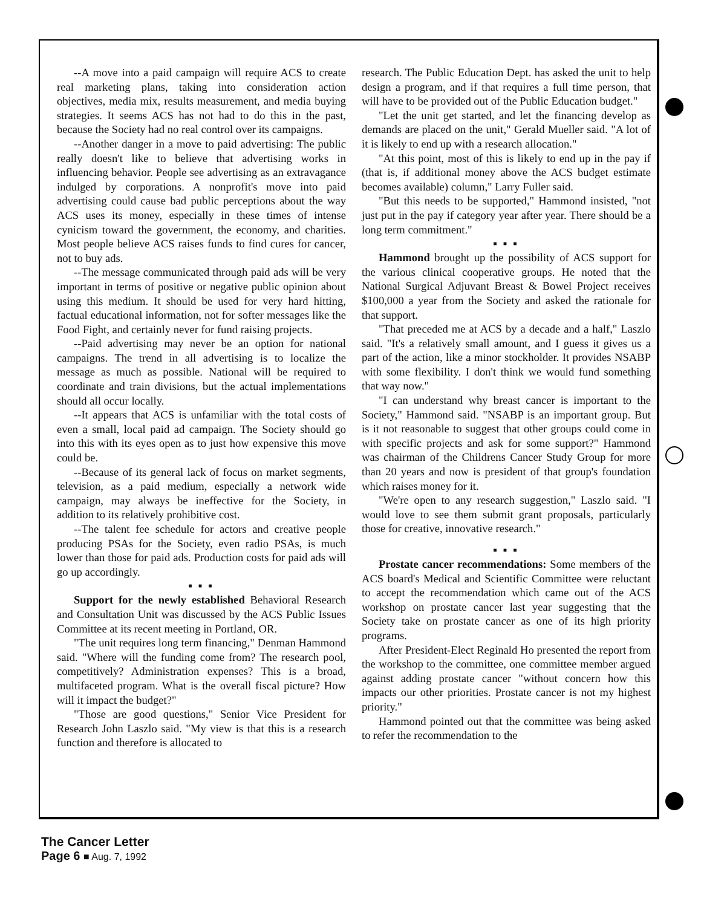--A move into a paid campaign will require ACS to create real marketing plans, taking into consideration action objectives, media mix, results measurement, and media buying strategies. It seems ACS has not had to do this in the past, because the Society had no real control over its campaigns.
--Another danger in a move to paid advertising: The public really doesn't like to believe that advertising works in influencing behavior. People see advertising as an extravagance indulged by corporations. A nonprofit's move into paid advertising could cause bad public perceptions about the way ACS uses its money, especially in these times of intense cynicism toward the government, the economy, and charities. Most people believe ACS raises funds to find cures for cancer, not to buy ads.
--The message communicated through paid ads will be very important in terms of positive or negative public opinion about using this medium. It should be used for very hard hitting, factual educational information, not for softer messages like the Food Fight, and certainly never for fund raising projects.
--Paid advertising may never be an option for national campaigns. The trend in all advertising is to localize the message as much as possible. National will be required to coordinate and train divisions, but the actual implementations should all occur locally.
--It appears that ACS is unfamiliar with the total costs of even a small, local paid ad campaign. The Society should go into this with its eyes open as to just how expensive this move could be.
--Because of its general lack of focus on market segments, television, as a paid medium, especially a network wide campaign, may always be ineffective for the Society, in addition to its relatively prohibitive cost.
--The talent fee schedule for actors and creative people producing PSAs for the Society, even radio PSAs, is much lower than those for paid ads. Production costs for paid ads will go up accordingly.
■ ■ ■
Support for the newly established Behavioral Research and Consultation Unit was discussed by the ACS Public Issues Committee at its recent meeting in Portland, OR.
"The unit requires long term financing," Denman Hammond said. "Where will the funding come from? The research pool, competitively? Administration expenses? This is a broad, multifaceted program. What is the overall fiscal picture? How will it impact the budget?"
"Those are good questions," Senior Vice President for Research John Laszlo said. "My view is that this is a research function and therefore is allocated to
research. The Public Education Dept. has asked the unit to help design a program, and if that requires a full time person, that will have to be provided out of the Public Education budget."
"Let the unit get started, and let the financing develop as demands are placed on the unit," Gerald Mueller said. "A lot of it is likely to end up with a research allocation."
"At this point, most of this is likely to end up in the pay if (that is, if additional money above the ACS budget estimate becomes available) column," Larry Fuller said.
"But this needs to be supported," Hammond insisted, "not just put in the pay if category year after year. There should be a long term commitment."
■ ■ ■
Hammond brought up the possibility of ACS support for the various clinical cooperative groups. He noted that the National Surgical Adjuvant Breast & Bowel Project receives $100,000 a year from the Society and asked the rationale for that support.
"That preceded me at ACS by a decade and a half," Laszlo said. "It's a relatively small amount, and I guess it gives us a part of the action, like a minor stockholder. It provides NSABP with some flexibility. I don't think we would fund something that way now."
"I can understand why breast cancer is important to the Society," Hammond said. "NSABP is an important group. But is it not reasonable to suggest that other groups could come in with specific projects and ask for some support?" Hammond was chairman of the Childrens Cancer Study Group for more than 20 years and now is president of that group's foundation which raises money for it.
"We're open to any research suggestion," Laszlo said. "I would love to see them submit grant proposals, particularly those for creative, innovative research."
■ ■ ■
Prostate cancer recommendations: Some members of the ACS board's Medical and Scientific Committee were reluctant to accept the recommendation which came out of the ACS workshop on prostate cancer last year suggesting that the Society take on prostate cancer as one of its high priority programs.
After President-Elect Reginald Ho presented the report from the workshop to the committee, one committee member argued against adding prostate cancer "without concern how this impacts our other priorities. Prostate cancer is not my highest priority."
Hammond pointed out that the committee was being asked to refer the recommendation to the
The Cancer Letter
Page 6 ■ Aug. 7, 1992